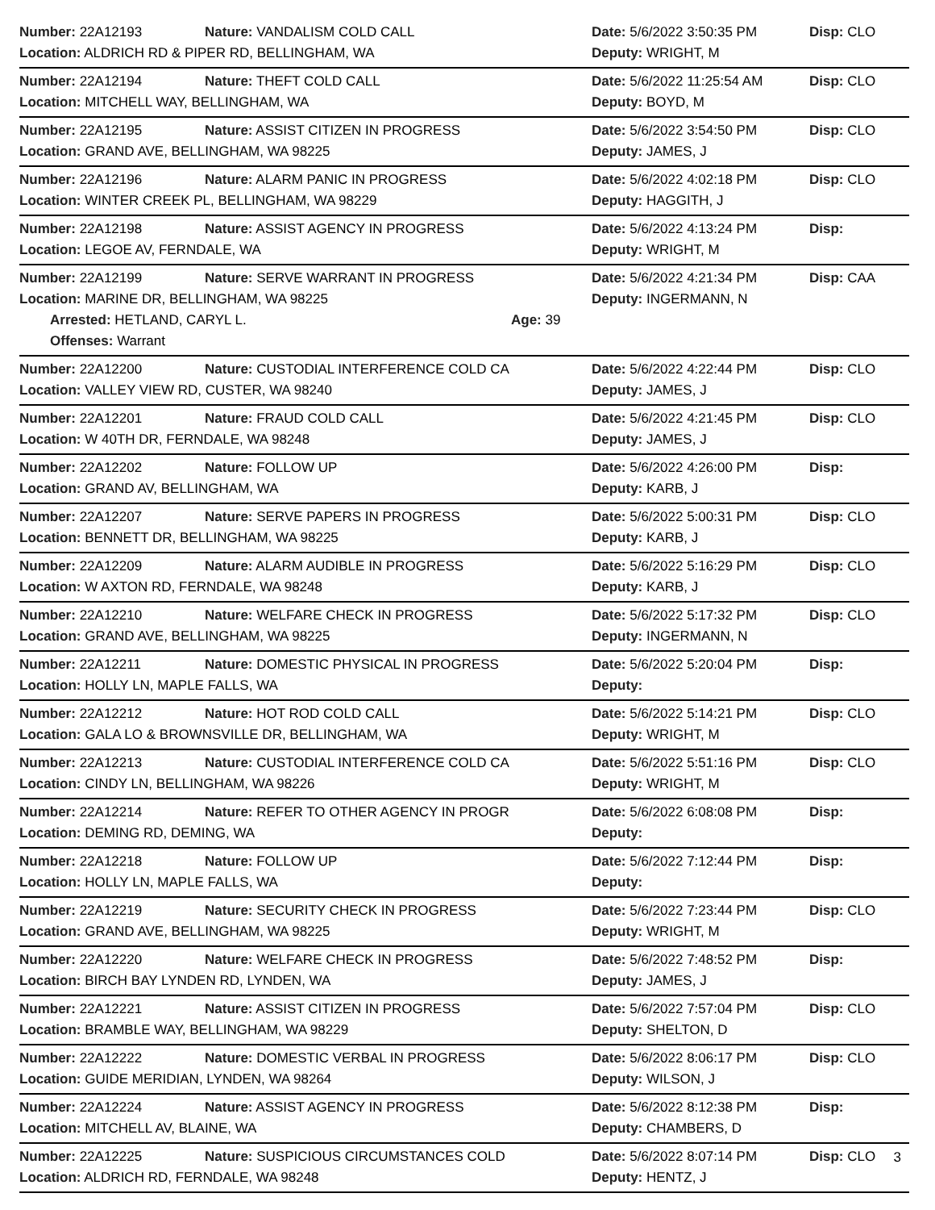Number: 22A12193 Nature: VANDALISM COLD CALL Date: 5/6/2022 3:50:35 PM Disp: CLO
Location: ALDRICH RD & PIPER RD, BELLINGHAM, WA Deputy: WRIGHT, M
Number: 22A12194 Nature: THEFT COLD CALL Date: 5/6/2022 11:25:54 AM Disp: CLO
Location: MITCHELL WAY, BELLINGHAM, WA Deputy: BOYD, M
Number: 22A12195 Nature: ASSIST CITIZEN IN PROGRESS Date: 5/6/2022 3:54:50 PM Disp: CLO
Location: GRAND AVE, BELLINGHAM, WA 98225 Deputy: JAMES, J
Number: 22A12196 Nature: ALARM PANIC IN PROGRESS Date: 5/6/2022 4:02:18 PM Disp: CLO
Location: WINTER CREEK PL, BELLINGHAM, WA 98229 Deputy: HAGGITH, J
Number: 22A12198 Nature: ASSIST AGENCY IN PROGRESS Date: 5/6/2022 4:13:24 PM Disp:
Location: LEGOE AV, FERNDALE, WA Deputy: WRIGHT, M
Number: 22A12199 Nature: SERVE WARRANT IN PROGRESS Date: 5/6/2022 4:21:34 PM Disp: CAA
Location: MARINE DR, BELLINGHAM, WA 98225 Deputy: INGERMANN, N
Arrested: HETLAND, CARYL L. Age: 39
Offenses: Warrant
Number: 22A12200 Nature: CUSTODIAL INTERFERENCE COLD CA Date: 5/6/2022 4:22:44 PM Disp: CLO
Location: VALLEY VIEW RD, CUSTER, WA 98240 Deputy: JAMES, J
Number: 22A12201 Nature: FRAUD COLD CALL Date: 5/6/2022 4:21:45 PM Disp: CLO
Location: W 40TH DR, FERNDALE, WA 98248 Deputy: JAMES, J
Number: 22A12202 Nature: FOLLOW UP Date: 5/6/2022 4:26:00 PM Disp:
Location: GRAND AV, BELLINGHAM, WA Deputy: KARB, J
Number: 22A12207 Nature: SERVE PAPERS IN PROGRESS Date: 5/6/2022 5:00:31 PM Disp: CLO
Location: BENNETT DR, BELLINGHAM, WA 98225 Deputy: KARB, J
Number: 22A12209 Nature: ALARM AUDIBLE IN PROGRESS Date: 5/6/2022 5:16:29 PM Disp: CLO
Location: W AXTON RD, FERNDALE, WA 98248 Deputy: KARB, J
Number: 22A12210 Nature: WELFARE CHECK IN PROGRESS Date: 5/6/2022 5:17:32 PM Disp: CLO
Location: GRAND AVE, BELLINGHAM, WA 98225 Deputy: INGERMANN, N
Number: 22A12211 Nature: DOMESTIC PHYSICAL IN PROGRESS Date: 5/6/2022 5:20:04 PM Disp:
Location: HOLLY LN, MAPLE FALLS, WA Deputy:
Number: 22A12212 Nature: HOT ROD COLD CALL Date: 5/6/2022 5:14:21 PM Disp: CLO
Location: GALA LO & BROWNSVILLE DR, BELLINGHAM, WA Deputy: WRIGHT, M
Number: 22A12213 Nature: CUSTODIAL INTERFERENCE COLD CA Date: 5/6/2022 5:51:16 PM Disp: CLO
Location: CINDY LN, BELLINGHAM, WA 98226 Deputy: WRIGHT, M
Number: 22A12214 Nature: REFER TO OTHER AGENCY IN PROGR Date: 5/6/2022 6:08:08 PM Disp:
Location: DEMING RD, DEMING, WA Deputy:
Number: 22A12218 Nature: FOLLOW UP Date: 5/6/2022 7:12:44 PM Disp:
Location: HOLLY LN, MAPLE FALLS, WA Deputy:
Number: 22A12219 Nature: SECURITY CHECK IN PROGRESS Date: 5/6/2022 7:23:44 PM Disp: CLO
Location: GRAND AVE, BELLINGHAM, WA 98225 Deputy: WRIGHT, M
Number: 22A12220 Nature: WELFARE CHECK IN PROGRESS Date: 5/6/2022 7:48:52 PM Disp:
Location: BIRCH BAY LYNDEN RD, LYNDEN, WA Deputy: JAMES, J
Number: 22A12221 Nature: ASSIST CITIZEN IN PROGRESS Date: 5/6/2022 7:57:04 PM Disp: CLO
Location: BRAMBLE WAY, BELLINGHAM, WA 98229 Deputy: SHELTON, D
Number: 22A12222 Nature: DOMESTIC VERBAL IN PROGRESS Date: 5/6/2022 8:06:17 PM Disp: CLO
Location: GUIDE MERIDIAN, LYNDEN, WA 98264 Deputy: WILSON, J
Number: 22A12224 Nature: ASSIST AGENCY IN PROGRESS Date: 5/6/2022 8:12:38 PM Disp:
Location: MITCHELL AV, BLAINE, WA Deputy: CHAMBERS, D
Number: 22A12225 Nature: SUSPICIOUS CIRCUMSTANCES COLD Date: 5/6/2022 8:07:14 PM Disp: CLO
Location: ALDRICH RD, FERNDALE, WA 98248 Deputy: HENTZ, J
3